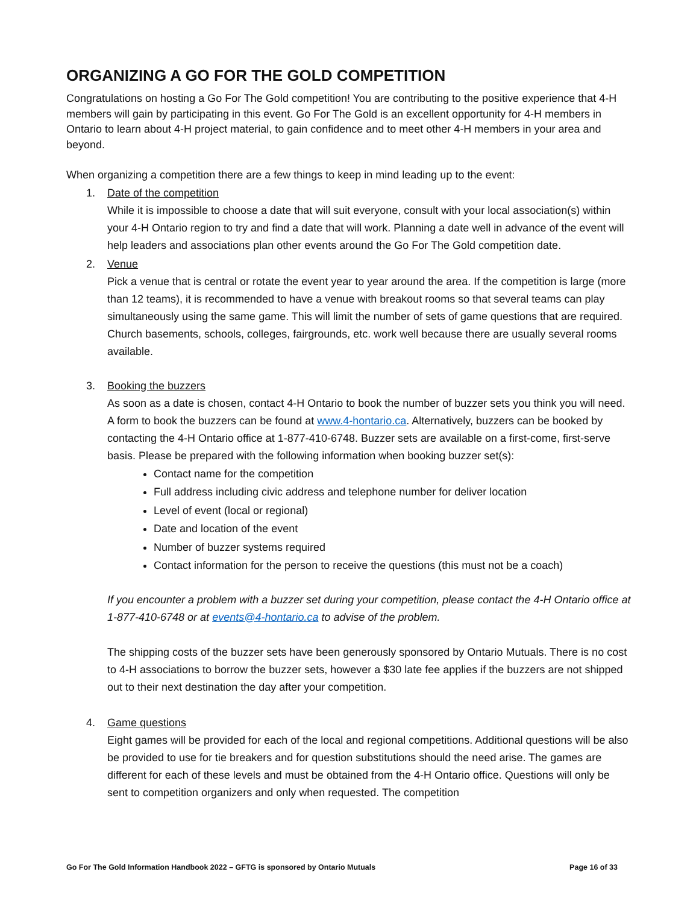ORGANIZING A GO FOR THE GOLD COMPETITION
Congratulations on hosting a Go For The Gold competition! You are contributing to the positive experience that 4-H members will gain by participating in this event. Go For The Gold is an excellent opportunity for 4-H members in Ontario to learn about 4-H project material, to gain confidence and to meet other 4-H members in your area and beyond.
When organizing a competition there are a few things to keep in mind leading up to the event:
1. Date of the competition
While it is impossible to choose a date that will suit everyone, consult with your local association(s) within your 4-H Ontario region to try and find a date that will work. Planning a date well in advance of the event will help leaders and associations plan other events around the Go For The Gold competition date.
2. Venue
Pick a venue that is central or rotate the event year to year around the area. If the competition is large (more than 12 teams), it is recommended to have a venue with breakout rooms so that several teams can play simultaneously using the same game. This will limit the number of sets of game questions that are required. Church basements, schools, colleges, fairgrounds, etc. work well because there are usually several rooms available.
3. Booking the buzzers
As soon as a date is chosen, contact 4-H Ontario to book the number of buzzer sets you think you will need. A form to book the buzzers can be found at www.4-hontario.ca. Alternatively, buzzers can be booked by contacting the 4-H Ontario office at 1-877-410-6748. Buzzer sets are available on a first-come, first-serve basis. Please be prepared with the following information when booking buzzer set(s):
Contact name for the competition
Full address including civic address and telephone number for deliver location
Level of event (local or regional)
Date and location of the event
Number of buzzer systems required
Contact information for the person to receive the questions (this must not be a coach)
If you encounter a problem with a buzzer set during your competition, please contact the 4-H Ontario office at 1-877-410-6748 or at events@4-hontario.ca to advise of the problem.
The shipping costs of the buzzer sets have been generously sponsored by Ontario Mutuals. There is no cost to 4-H associations to borrow the buzzer sets, however a $30 late fee applies if the buzzers are not shipped out to their next destination the day after your competition.
4. Game questions
Eight games will be provided for each of the local and regional competitions. Additional questions will be also be provided to use for tie breakers and for question substitutions should the need arise. The games are different for each of these levels and must be obtained from the 4-H Ontario office. Questions will only be sent to competition organizers and only when requested. The competition
Go For The Gold Information Handbook 2022 – GFTG is sponsored by Ontario Mutuals Page 16 of 33